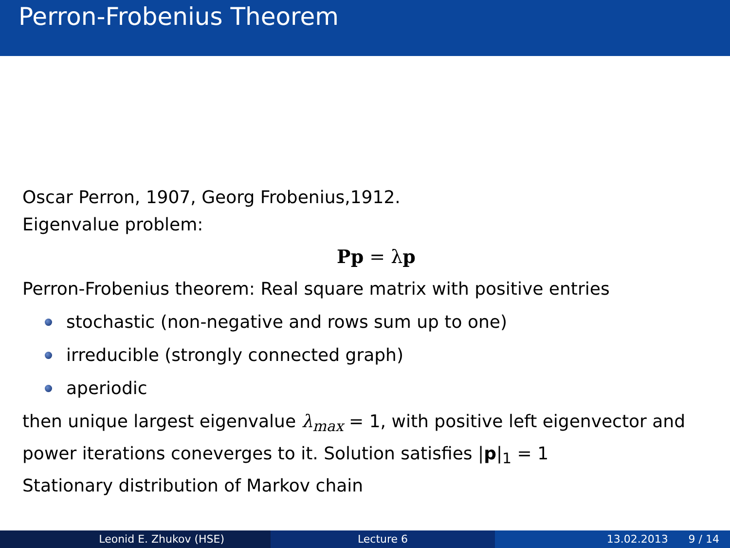Perron-Frobenius Theorem
Oscar Perron, 1907, Georg Frobenius,1912.
Eigenvalue problem:
Pp = λp
Perron-Frobenius theorem: Real square matrix with positive entries
stochastic (non-negative and rows sum up to one)
irreducible (strongly connected graph)
aperiodic
then unique largest eigenvalue λ<sub>max</sub> = 1, with positive left eigenvector and power iterations coneverges to it. Solution satisfies |p|<sub>1</sub> = 1
Stationary distribution of Markov chain
Leonid E. Zhukov (HSE) Lecture 6 13.02.2013 9 / 14